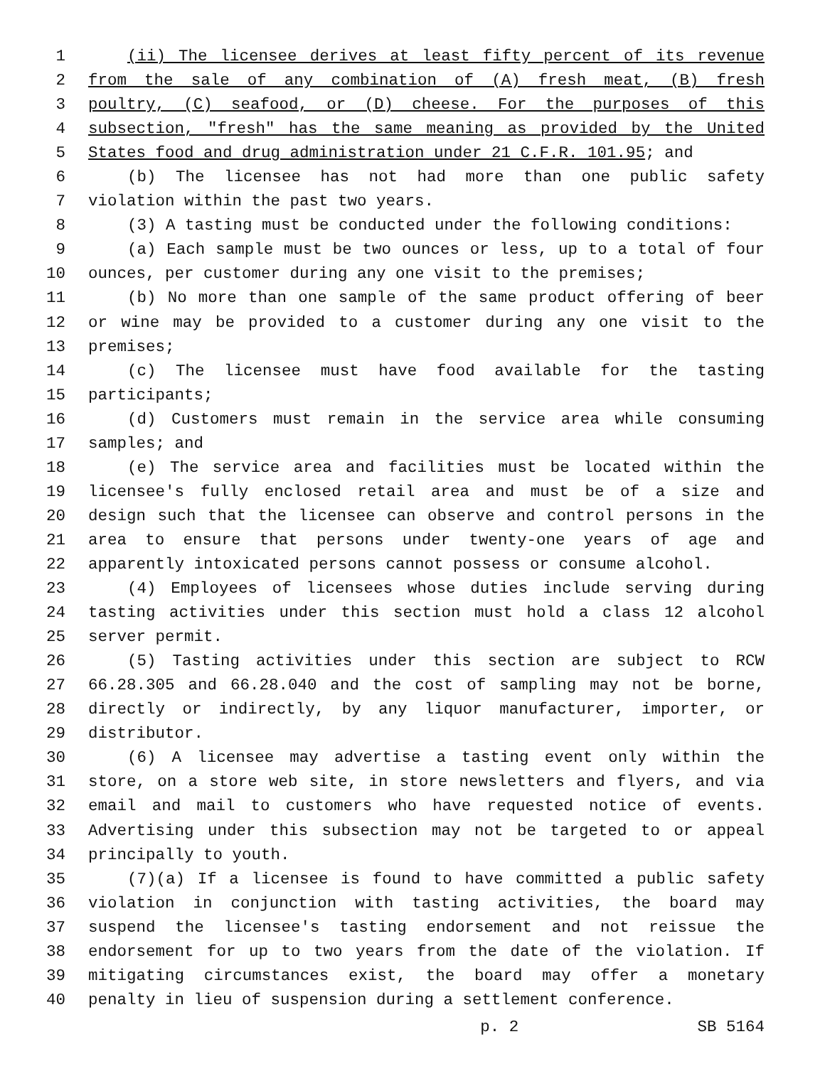1 (ii) The licensee derives at least fifty percent of its revenue
2 from the sale of any combination of (A) fresh meat, (B) fresh
3 poultry, (C) seafood, or (D) cheese. For the purposes of this
4 subsection, "fresh" has the same meaning as provided by the United
5 States food and drug administration under 21 C.F.R. 101.95; and
6 (b) The licensee has not had more than one public safety
7 violation within the past two years.
8 (3) A tasting must be conducted under the following conditions:
9 (a) Each sample must be two ounces or less, up to a total of four
10 ounces, per customer during any one visit to the premises;
11 (b) No more than one sample of the same product offering of beer
12 or wine may be provided to a customer during any one visit to the
13 premises;
14 (c) The licensee must have food available for the tasting
15 participants;
16 (d) Customers must remain in the service area while consuming
17 samples; and
18 (e) The service area and facilities must be located within the
19 licensee's fully enclosed retail area and must be of a size and
20 design such that the licensee can observe and control persons in the
21 area to ensure that persons under twenty-one years of age and
22 apparently intoxicated persons cannot possess or consume alcohol.
23 (4) Employees of licensees whose duties include serving during
24 tasting activities under this section must hold a class 12 alcohol
25 server permit.
26 (5) Tasting activities under this section are subject to RCW
27 66.28.305 and 66.28.040 and the cost of sampling may not be borne,
28 directly or indirectly, by any liquor manufacturer, importer, or
29 distributor.
30 (6) A licensee may advertise a tasting event only within the
31 store, on a store web site, in store newsletters and flyers, and via
32 email and mail to customers who have requested notice of events.
33 Advertising under this subsection may not be targeted to or appeal
34 principally to youth.
35 (7)(a) If a licensee is found to have committed a public safety
36 violation in conjunction with tasting activities, the board may
37 suspend the licensee's tasting endorsement and not reissue the
38 endorsement for up to two years from the date of the violation. If
39 mitigating circumstances exist, the board may offer a monetary
40 penalty in lieu of suspension during a settlement conference.
p. 2 SB 5164